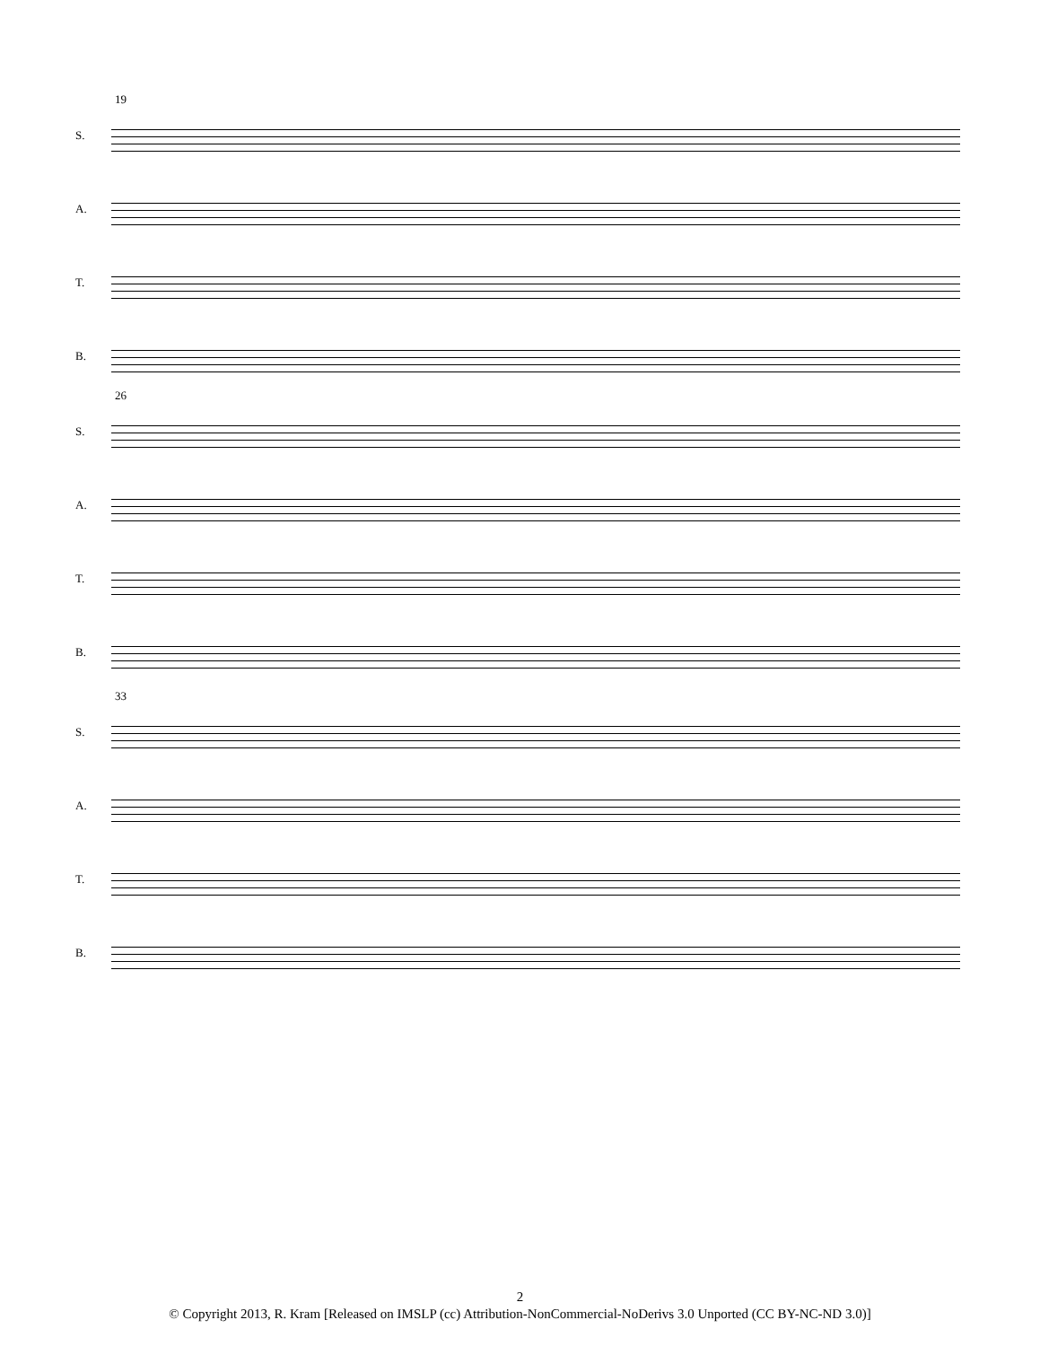19
S.
A.
T.
B.
26
S.
A.
T.
B.
33
S.
A.
T.
B.
2
© Copyright 2013, R. Kram [Released on IMSLP (cc) Attribution-NonCommercial-NoDerivs 3.0 Unported (CC BY-NC-ND 3.0)]